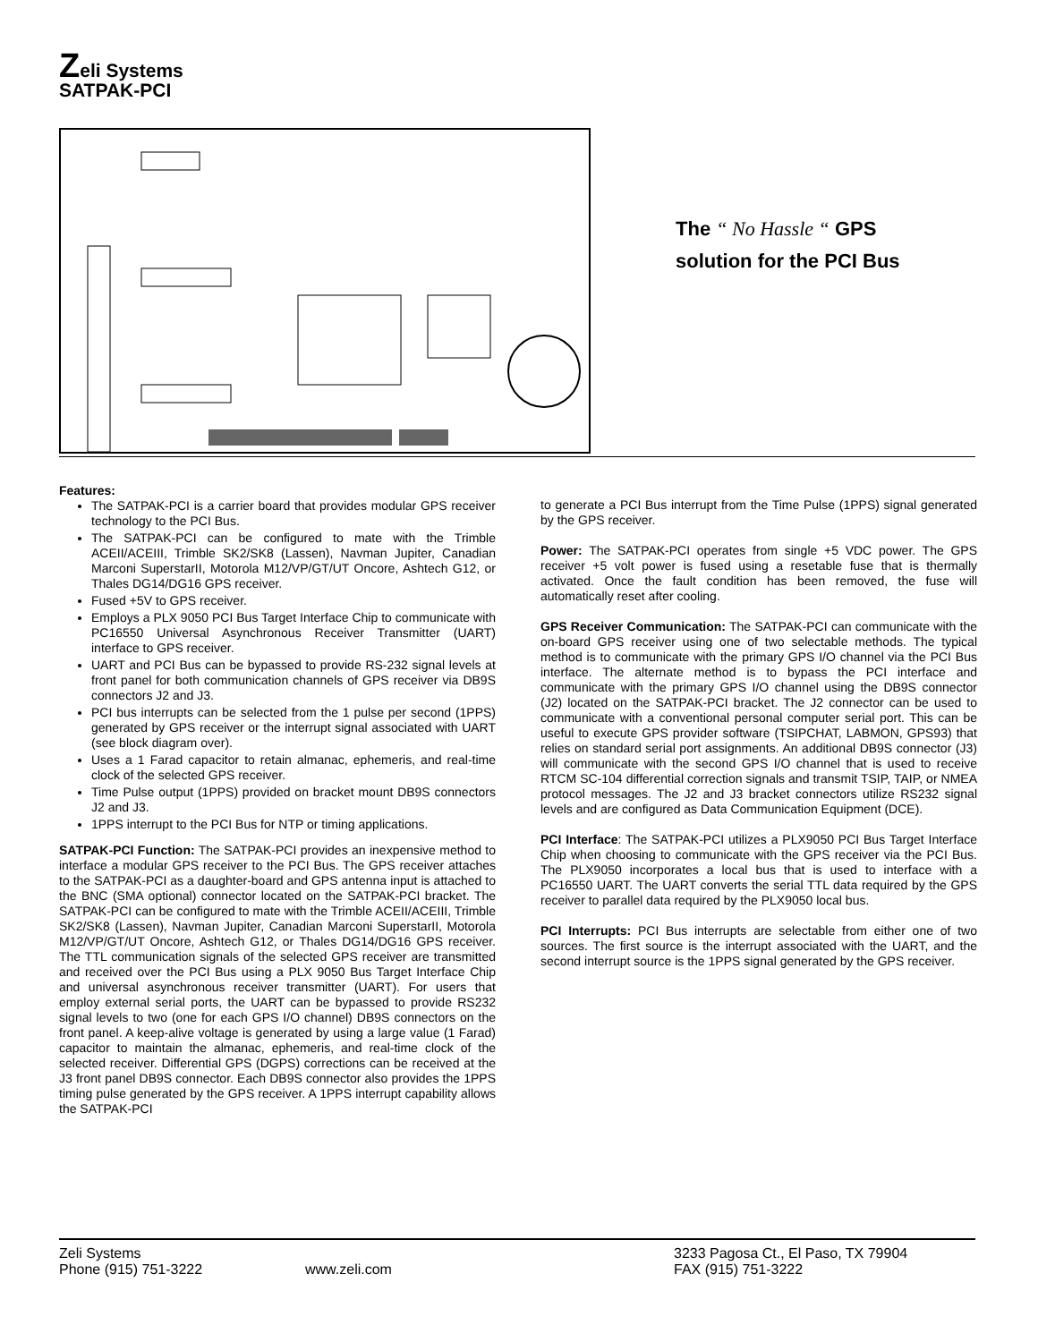Zeli Systems
SATPAK-PCI
The “ No Hassle “ GPS
solution for the PCI Bus
Features:
The SATPAK-PCI is a carrier board that provides modular GPS receiver technology to the PCI Bus.
The SATPAK-PCI can be configured to mate with the Trimble ACEII/ACEIII, Trimble SK2/SK8 (Lassen), Navman Jupiter, Canadian Marconi SuperstarII, Motorola M12/VP/GT/UT Oncore, Ashtech G12, or Thales DG14/DG16 GPS receiver.
Fused +5V to GPS receiver.
Employs a PLX 9050 PCI Bus Target Interface Chip to communicate with PC16550 Universal Asynchronous Receiver Transmitter (UART) interface to GPS receiver.
UART and PCI Bus can be bypassed to provide RS-232 signal levels at front panel for both communication channels of GPS receiver via DB9S connectors J2 and J3.
PCI bus interrupts can be selected from the 1 pulse per second (1PPS) generated by GPS receiver or the interrupt signal associated with UART (see block diagram over).
Uses a 1 Farad capacitor to retain almanac, ephemeris, and real-time clock of the selected GPS receiver.
Time Pulse output (1PPS) provided on bracket mount DB9S connectors J2 and J3.
1PPS interrupt to the PCI Bus for NTP or timing applications.
SATPAK-PCI Function: The SATPAK-PCI provides an inexpensive method to interface a modular GPS receiver to the PCI Bus. The GPS receiver attaches to the SATPAK-PCI as a daughter-board and GPS antenna input is attached to the BNC (SMA optional) connector located on the SATPAK-PCI bracket. The SATPAK-PCI can be configured to mate with the Trimble ACEII/ACEIII, Trimble SK2/SK8 (Lassen), Navman Jupiter, Canadian Marconi SuperstarII, Motorola M12/VP/GT/UT Oncore, Ashtech G12, or Thales DG14/DG16 GPS receiver. The TTL communication signals of the selected GPS receiver are transmitted and received over the PCI Bus using a PLX 9050 Bus Target Interface Chip and universal asynchronous receiver transmitter (UART). For users that employ external serial ports, the UART can be bypassed to provide RS232 signal levels to two (one for each GPS I/O channel) DB9S connectors on the front panel. A keep-alive voltage is generated by using a large value (1 Farad) capacitor to maintain the almanac, ephemeris, and real-time clock of the selected receiver. Differential GPS (DGPS) corrections can be received at the J3 front panel DB9S connector. Each DB9S connector also provides the 1PPS timing pulse generated by the GPS receiver. A 1PPS interrupt capability allows the SATPAK-PCI
to generate a PCI Bus interrupt from the Time Pulse (1PPS) signal generated by the GPS receiver.
Power: The SATPAK-PCI operates from single +5 VDC power. The GPS receiver +5 volt power is fused using a resetable fuse that is thermally activated. Once the fault condition has been removed, the fuse will automatically reset after cooling.
GPS Receiver Communication: The SATPAK-PCI can communicate with the on-board GPS receiver using one of two selectable methods. The typical method is to communicate with the primary GPS I/O channel via the PCI Bus interface. The alternate method is to bypass the PCI interface and communicate with the primary GPS I/O channel using the DB9S connector (J2) located on the SATPAK-PCI bracket. The J2 connector can be used to communicate with a conventional personal computer serial port. This can be useful to execute GPS provider software (TSIPCHAT, LABMON, GPS93) that relies on standard serial port assignments. An additional DB9S connector (J3) will communicate with the second GPS I/O channel that is used to receive RTCM SC-104 differential correction signals and transmit TSIP, TAIP, or NMEA protocol messages. The J2 and J3 bracket connectors utilize RS232 signal levels and are configured as Data Communication Equipment (DCE).
PCI Interface: The SATPAK-PCI utilizes a PLX9050 PCI Bus Target Interface Chip when choosing to communicate with the GPS receiver via the PCI Bus. The PLX9050 incorporates a local bus that is used to interface with a PC16550 UART. The UART converts the serial TTL data required by the GPS receiver to parallel data required by the PLX9050 local bus.
PCI Interrupts: PCI Bus interrupts are selectable from either one of two sources. The first source is the interrupt associated with the UART, and the second interrupt source is the 1PPS signal generated by the GPS receiver.
Zeli Systems
Phone (915) 751-3222
www.zeli.com 3233 Pagosa Ct., El Paso, TX 79904
FAX (915) 751-3222